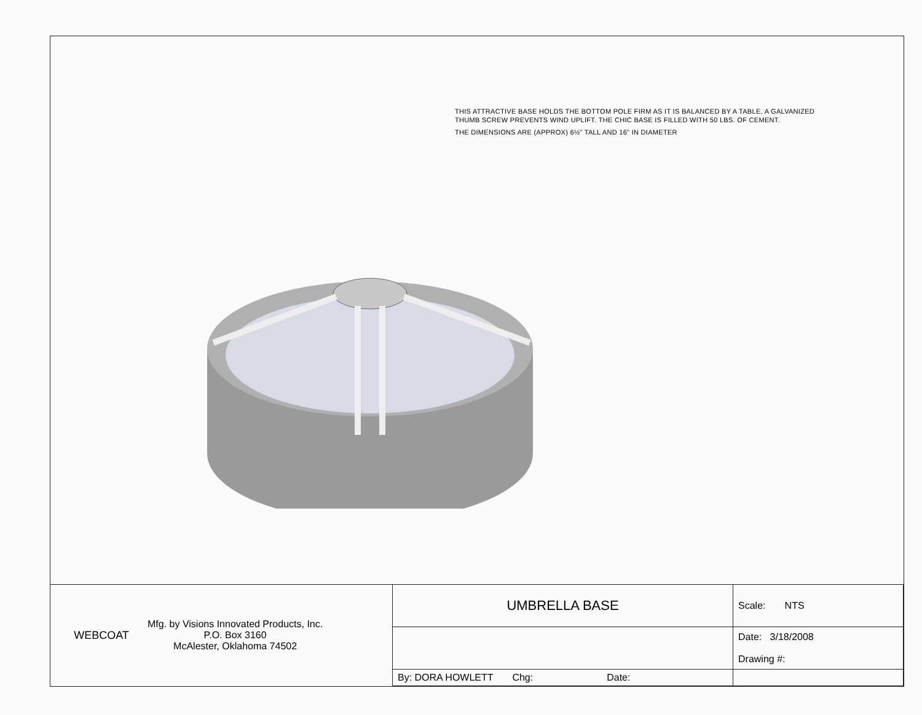THIS ATTRACTIVE BASE HOLDS THE BOTTOM POLE FIRM AS IT IS BALANCED BY A TABLE. A GALVANIZED THUMB SCREW PREVENTS WIND UPLIFT. THE CHIC BASE IS FILLED WITH 50 LBS. OF CEMENT.
THE DIMENSIONS ARE (APPROX) 6½" TALL AND 16" IN DIAMETER
| WEBCOAT Mfg. by Visions Innovated Products, Inc. P.O. Box 3160 McAlester, Oklahoma 74502 | UMBRELLA BASE | Scale: NTS |
| | | Date: 3/18/2008 Drawing #: |
| | By: DORA HOWLETT Chg: Date: | |